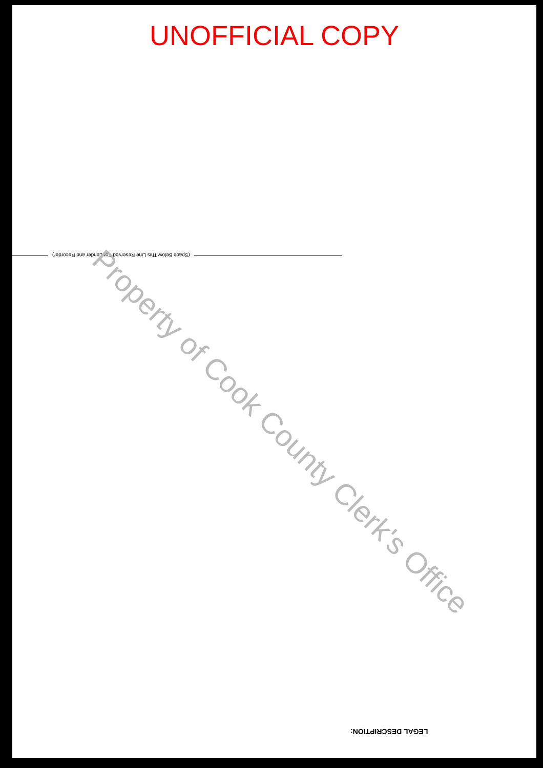UNOFFICIAL COPY
(Space Below This Line Reserved For Lender and Recorder)
Property of Cook County Clerk's Office
LEGAL DESCRIPTION: